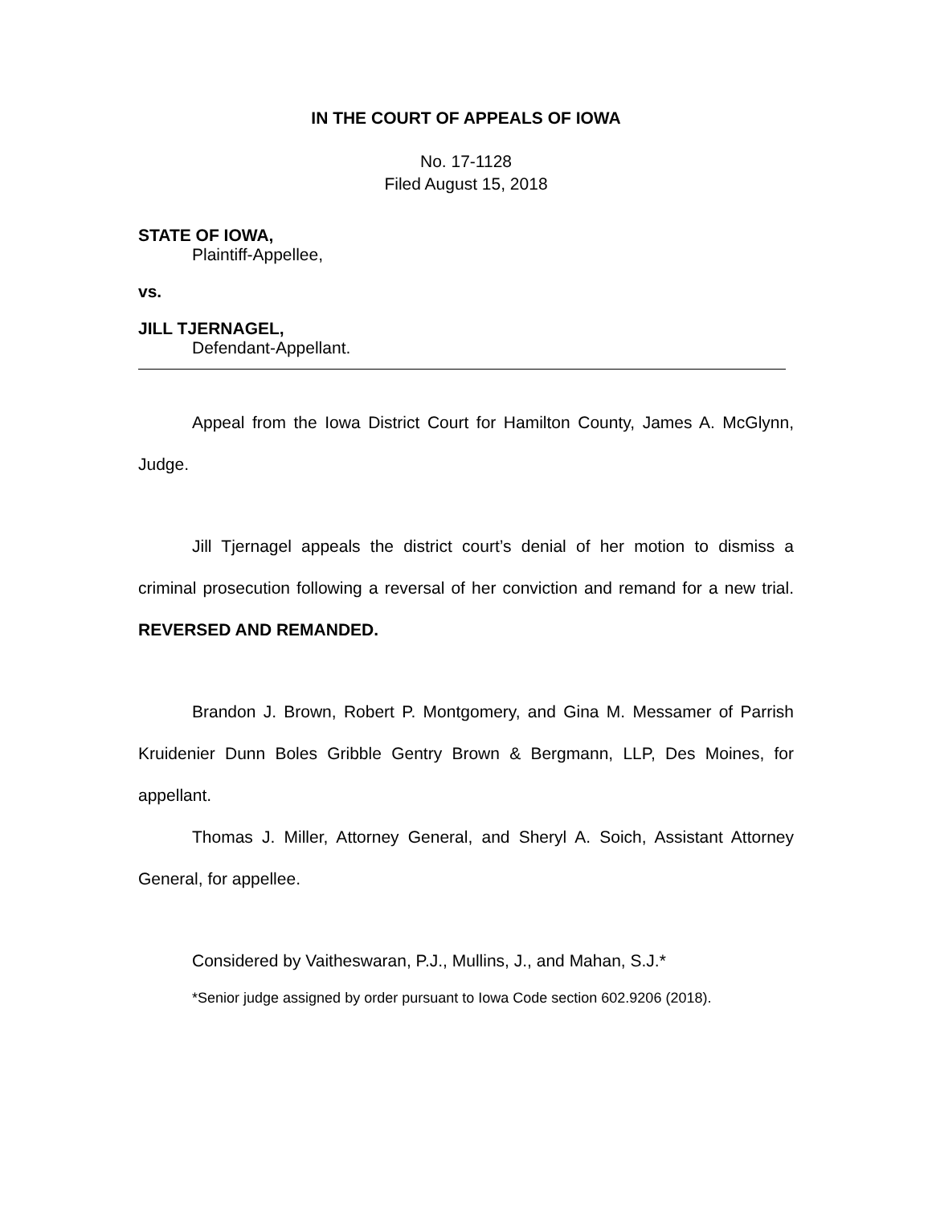IN THE COURT OF APPEALS OF IOWA
No. 17-1128
Filed August 15, 2018
STATE OF IOWA,
Plaintiff-Appellee,
vs.
JILL TJERNAGEL,
Defendant-Appellant.
Appeal from the Iowa District Court for Hamilton County, James A. McGlynn, Judge.
Jill Tjernagel appeals the district court’s denial of her motion to dismiss a criminal prosecution following a reversal of her conviction and remand for a new trial. REVERSED AND REMANDED.
Brandon J. Brown, Robert P. Montgomery, and Gina M. Messamer of Parrish Kruidenier Dunn Boles Gribble Gentry Brown & Bergmann, LLP, Des Moines, for appellant.
Thomas J. Miller, Attorney General, and Sheryl A. Soich, Assistant Attorney General, for appellee.
Considered by Vaitheswaran, P.J., Mullins, J., and Mahan, S.J.*
*Senior judge assigned by order pursuant to Iowa Code section 602.9206 (2018).